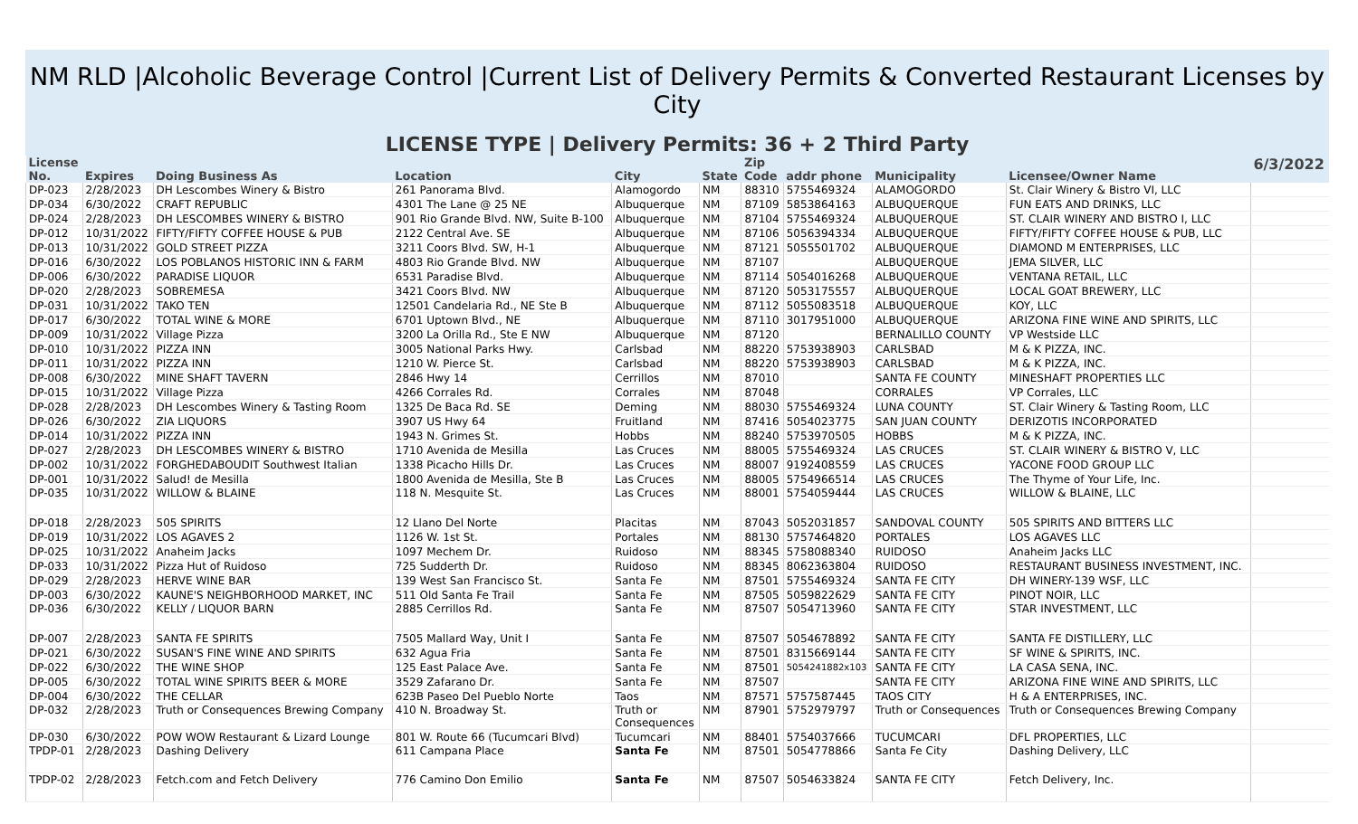NM RLD |Alcoholic Beverage Control |Current List of Delivery Permits & Converted Restaurant Licenses by City
LICENSE TYPE | Delivery Permits: 36 + 2 Third Party
| License No. | Expires | Doing Business As | Location | City | State | Zip Code | addr phone | Municipality | Licensee/Owner Name | 6/3/2022 |
| --- | --- | --- | --- | --- | --- | --- | --- | --- | --- | --- |
| DP-023 | 2/28/2023 | DH Lescombes Winery & Bistro | 261 Panorama Blvd. | Alamogordo | NM | 88310 | 5755469324 | ALAMOGORDO | St. Clair Winery & Bistro VI, LLC | |
| DP-034 | 6/30/2022 | CRAFT REPUBLIC | 4301 The Lane @ 25 NE | Albuquerque | NM | 87109 | 5853864163 | ALBUQUERQUE | FUN EATS AND DRINKS, LLC | |
| DP-024 | 2/28/2023 | DH LESCOMBES WINERY & BISTRO | 901 Rio Grande Blvd. NW, Suite B-100 | Albuquerque | NM | 87104 | 5755469324 | ALBUQUERQUE | ST. CLAIR WINERY AND BISTRO I, LLC | |
| DP-012 | 10/31/2022 | FIFTY/FIFTY COFFEE HOUSE & PUB | 2122 Central Ave. SE | Albuquerque | NM | 87106 | 5056394334 | ALBUQUERQUE | FIFTY/FIFTY COFFEE HOUSE & PUB, LLC | |
| DP-013 | 10/31/2022 | GOLD STREET PIZZA | 3211 Coors Blvd. SW, H-1 | Albuquerque | NM | 87121 | 5055501702 | ALBUQUERQUE | DIAMOND M ENTERPRISES, LLC | |
| DP-016 | 6/30/2022 | LOS POBLANOS HISTORIC INN & FARM | 4803 Rio Grande Blvd. NW | Albuquerque | NM | 87107 | | ALBUQUERQUE | JEMA SILVER, LLC | |
| DP-006 | 6/30/2022 | PARADISE LIQUOR | 6531 Paradise Blvd. | Albuquerque | NM | 87114 | 5054016268 | ALBUQUERQUE | VENTANA RETAIL, LLC | |
| DP-020 | 2/28/2023 | SOBREMESA | 3421 Coors Blvd. NW | Albuquerque | NM | 87120 | 5053175557 | ALBUQUERQUE | LOCAL GOAT BREWERY, LLC | |
| DP-031 | 10/31/2022 | TAKO TEN | 12501 Candelaria Rd., NE Ste B | Albuquerque | NM | 87112 | 5055083518 | ALBUQUERQUE | KOY, LLC | |
| DP-017 | 6/30/2022 | TOTAL WINE & MORE | 6701 Uptown Blvd., NE | Albuquerque | NM | 87110 | 3017951000 | ALBUQUERQUE | ARIZONA FINE WINE AND SPIRITS, LLC | |
| DP-009 | 10/31/2022 | Village Pizza | 3200 La Orilla Rd., Ste E NW | Albuquerque | NM | 87120 | | BERNALILLO COUNTY | VP Westside LLC | |
| DP-010 | 10/31/2022 | PIZZA INN | 3005 National Parks Hwy. | Carlsbad | NM | 88220 | 5753938903 | CARLSBAD | M & K PIZZA, INC. | |
| DP-011 | 10/31/2022 | PIZZA INN | 1210 W. Pierce St. | Carlsbad | NM | 88220 | 5753938903 | CARLSBAD | M & K PIZZA, INC. | |
| DP-008 | 6/30/2022 | MINE SHAFT TAVERN | 2846 Hwy 14 | Cerrillos | NM | 87010 | | SANTA FE COUNTY | MINESHAFT PROPERTIES LLC | |
| DP-015 | 10/31/2022 | Village Pizza | 4266 Corrales Rd. | Corrales | NM | 87048 | | CORRALES | VP Corrales, LLC | |
| DP-028 | 2/28/2023 | DH Lescombes Winery & Tasting Room | 1325 De Baca Rd. SE | Deming | NM | 88030 | 5755469324 | LUNA COUNTY | ST. Clair Winery & Tasting Room, LLC | |
| DP-026 | 6/30/2022 | ZIA LIQUORS | 3907 US Hwy 64 | Fruitland | NM | 87416 | 5054023775 | SAN JUAN COUNTY | DERIZOTIS INCORPORATED | |
| DP-014 | 10/31/2022 | PIZZA INN | 1943 N. Grimes St. | Hobbs | NM | 88240 | 5753970505 | HOBBS | M & K PIZZA, INC. | |
| DP-027 | 2/28/2023 | DH LESCOMBES WINERY & BISTRO | 1710 Avenida de Mesilla | Las Cruces | NM | 88005 | 5755469324 | LAS CRUCES | ST. CLAIR WINERY & BISTRO V, LLC | |
| DP-002 | 10/31/2022 | FORGHEDABOUDIT Southwest Italian | 1338 Picacho Hills Dr. | Las Cruces | NM | 88007 | 9192408559 | LAS CRUCES | YACONE FOOD GROUP LLC | |
| DP-001 | 10/31/2022 | Salud! de Mesilla | 1800 Avenida de Mesilla, Ste B | Las Cruces | NM | 88005 | 5754966514 | LAS CRUCES | The Thyme of Your Life, Inc. | |
| DP-035 | 10/31/2022 | WILLOW & BLAINE | 118 N. Mesquite St. | Las Cruces | NM | 88001 | 5754059444 | LAS CRUCES | WILLOW & BLAINE, LLC | |
| DP-018 | 2/28/2023 | 505 SPIRITS | 12 Llano Del Norte | Placitas | NM | 87043 | 5052031857 | SANDOVAL COUNTY | 505 SPIRITS AND BITTERS LLC | |
| DP-019 | 10/31/2022 | LOS AGAVES 2 | 1126 W. 1st St. | Portales | NM | 88130 | 5757464820 | PORTALES | LOS AGAVES LLC | |
| DP-025 | 10/31/2022 | Anaheim Jacks | 1097 Mechem Dr. | Ruidoso | NM | 88345 | 5758088340 | RUIDOSO | Anaheim Jacks LLC | |
| DP-033 | 10/31/2022 | Pizza Hut of Ruidoso | 725 Sudderth Dr. | Ruidoso | NM | 88345 | 8062363804 | RUIDOSO | RESTAURANT BUSINESS INVESTMENT, INC. | |
| DP-029 | 2/28/2023 | HERVE WINE BAR | 139 West San Francisco St. | Santa Fe | NM | 87501 | 5755469324 | SANTA FE CITY | DH WINERY-139 WSF, LLC | |
| DP-003 | 6/30/2022 | KAUNE'S NEIGHBORHOOD MARKET, INC | 511 Old Santa Fe Trail | Santa Fe | NM | 87505 | 5059822629 | SANTA FE CITY | PINOT NOIR, LLC | |
| DP-036 | 6/30/2022 | KELLY / LIQUOR BARN | 2885 Cerrillos Rd. | Santa Fe | NM | 87507 | 5054713960 | SANTA FE CITY | STAR INVESTMENT, LLC | |
| DP-007 | 2/28/2023 | SANTA FE SPIRITS | 7505 Mallard Way, Unit I | Santa Fe | NM | 87507 | 5054678892 | SANTA FE CITY | SANTA FE DISTILLERY, LLC | |
| DP-021 | 6/30/2022 | SUSAN'S FINE WINE AND SPIRITS | 632 Agua Fria | Santa Fe | NM | 87501 | 8315669144 | SANTA FE CITY | SF WINE & SPIRITS, INC. | |
| DP-022 | 6/30/2022 | THE WINE SHOP | 125 East Palace Ave. | Santa Fe | NM | 87501 | 5054241882x103 | SANTA FE CITY | LA CASA SENA, INC. | |
| DP-005 | 6/30/2022 | TOTAL WINE SPIRITS BEER & MORE | 3529 Zafarano Dr. | Santa Fe | NM | 87507 | | SANTA FE CITY | ARIZONA FINE WINE AND SPIRITS, LLC | |
| DP-004 | 6/30/2022 | THE CELLAR | 623B Paseo Del Pueblo Norte | Taos | NM | 87571 | 5757587445 | TAOS CITY | H & A ENTERPRISES, INC. | |
| DP-032 | 2/28/2023 | Truth or Consequences Brewing Company | 410 N. Broadway St. | Truth or Consequences | NM | 87901 | 5752979797 | Truth or Consequences | Truth or Consequences Brewing Company | |
| DP-030 | 6/30/2022 | POW WOW Restaurant & Lizard Lounge | 801 W. Route 66 (Tucumcari Blvd) | Tucumcari | NM | 88401 | 5754037666 | TUCUMCARI | DFL PROPERTIES, LLC | |
| TPDP-01 | 2/28/2023 | Dashing Delivery | 611 Campana Place | Santa Fe | NM | 87501 | 5054778866 | Santa Fe City | Dashing Delivery, LLC | |
| TPDP-02 | 2/28/2023 | Fetch.com and Fetch Delivery | 776 Camino Don Emilio | Santa Fe | NM | 87507 | 5054633824 | SANTA FE CITY | Fetch Delivery, Inc. | |